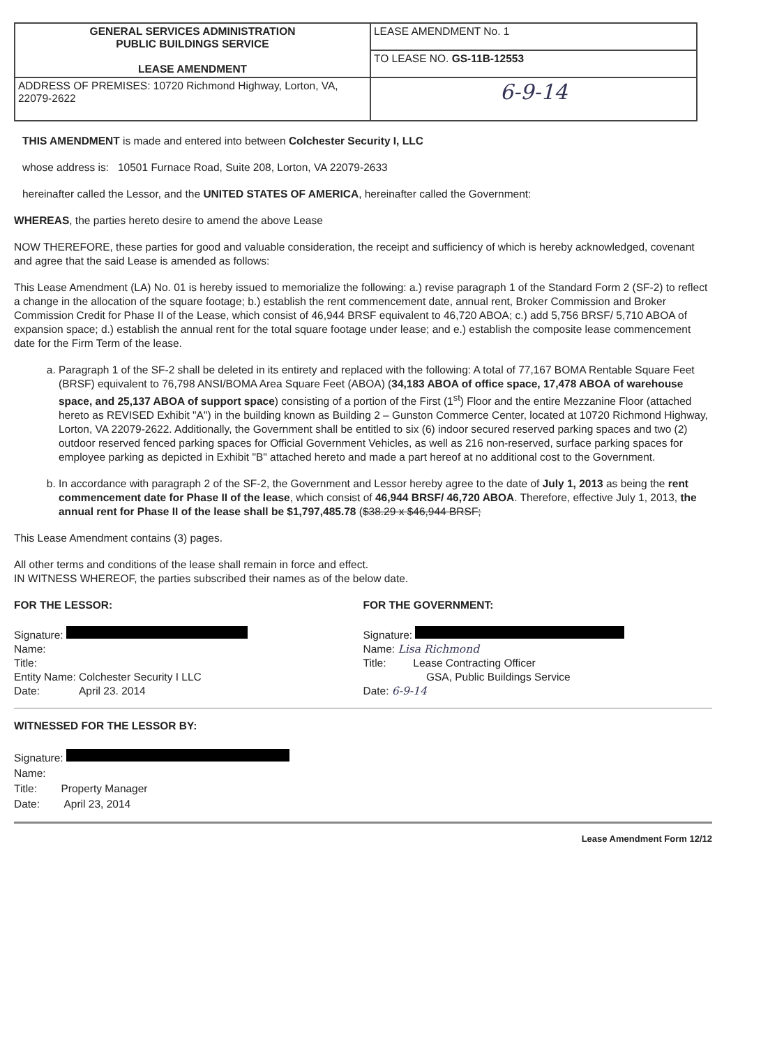| GENERAL SERVICES ADMINISTRATION PUBLIC BUILDINGS SERVICE LEASE AMENDMENT | LEASE AMENDMENT No. 1 |
| | TO LEASE NO. GS-11B-12553 |
| ADDRESS OF PREMISES: 10720 Richmond Highway, Lorton, VA, 22079-2622 | 6-9-14 |
THIS AMENDMENT is made and entered into between Colchester Security I, LLC
whose address is: 10501 Furnace Road, Suite 208, Lorton, VA 22079-2633
hereinafter called the Lessor, and the UNITED STATES OF AMERICA, hereinafter called the Government:
WHEREAS, the parties hereto desire to amend the above Lease
NOW THEREFORE, these parties for good and valuable consideration, the receipt and sufficiency of which is hereby acknowledged, covenant and agree that the said Lease is amended as follows:
This Lease Amendment (LA) No. 01 is hereby issued to memorialize the following: a.) revise paragraph 1 of the Standard Form 2 (SF-2) to reflect a change in the allocation of the square footage; b.) establish the rent commencement date, annual rent, Broker Commission and Broker Commission Credit for Phase II of the Lease, which consist of 46,944 BRSF equivalent to 46,720 ABOA; c.) add 5,756 BRSF/ 5,710 ABOA of expansion space; d.) establish the annual rent for the total square footage under lease; and e.) establish the composite lease commencement date for the Firm Term of the lease.
a. Paragraph 1 of the SF-2 shall be deleted in its entirety and replaced with the following: A total of 77,167 BOMA Rentable Square Feet (BRSF) equivalent to 76,798 ANSI/BOMA Area Square Feet (ABOA) (34,183 ABOA of office space, 17,478 ABOA of warehouse space, and 25,137 ABOA of support space) consisting of a portion of the First (1<sup>st</sup>) Floor and the entire Mezzanine Floor (attached hereto as REVISED Exhibit "A") in the building known as Building 2 – Gunston Commerce Center, located at 10720 Richmond Highway, Lorton, VA 22079-2622. Additionally, the Government shall be entitled to six (6) indoor secured reserved parking spaces and two (2) outdoor reserved fenced parking spaces for Official Government Vehicles, as well as 216 non-reserved, surface parking spaces for employee parking as depicted in Exhibit "B" attached hereto and made a part hereof at no additional cost to the Government.
b. In accordance with paragraph 2 of the SF-2, the Government and Lessor hereby agree to the date of July 1, 2013 as being the rent commencement date for Phase II of the lease, which consist of 46,944 BRSF/ 46,720 ABOA. Therefore, effective July 1, 2013, the annual rent for Phase II of the lease shall be $1,797,485.78 ($38.29 x $46,944 BRSF;
This Lease Amendment contains (3) pages.
All other terms and conditions of the lease shall remain in force and effect.
IN WITNESS WHEREOF, the parties subscribed their names as of the below date.
FOR THE LESSOR:
Signature:
Name:
Title:
Entity Name: Colchester Security I LLC
Date: April 23. 2014
FOR THE GOVERNMENT:
Signature:
Name: Lisa Richmond
Title: Lease Contracting Officer
GSA, Public Buildings Service
Date: 6-9-14
WITNESSED FOR THE LESSOR BY:
Signature:
Name:
Title: Property Manager
Date: April 23, 2014
Lease Amendment Form 12/12